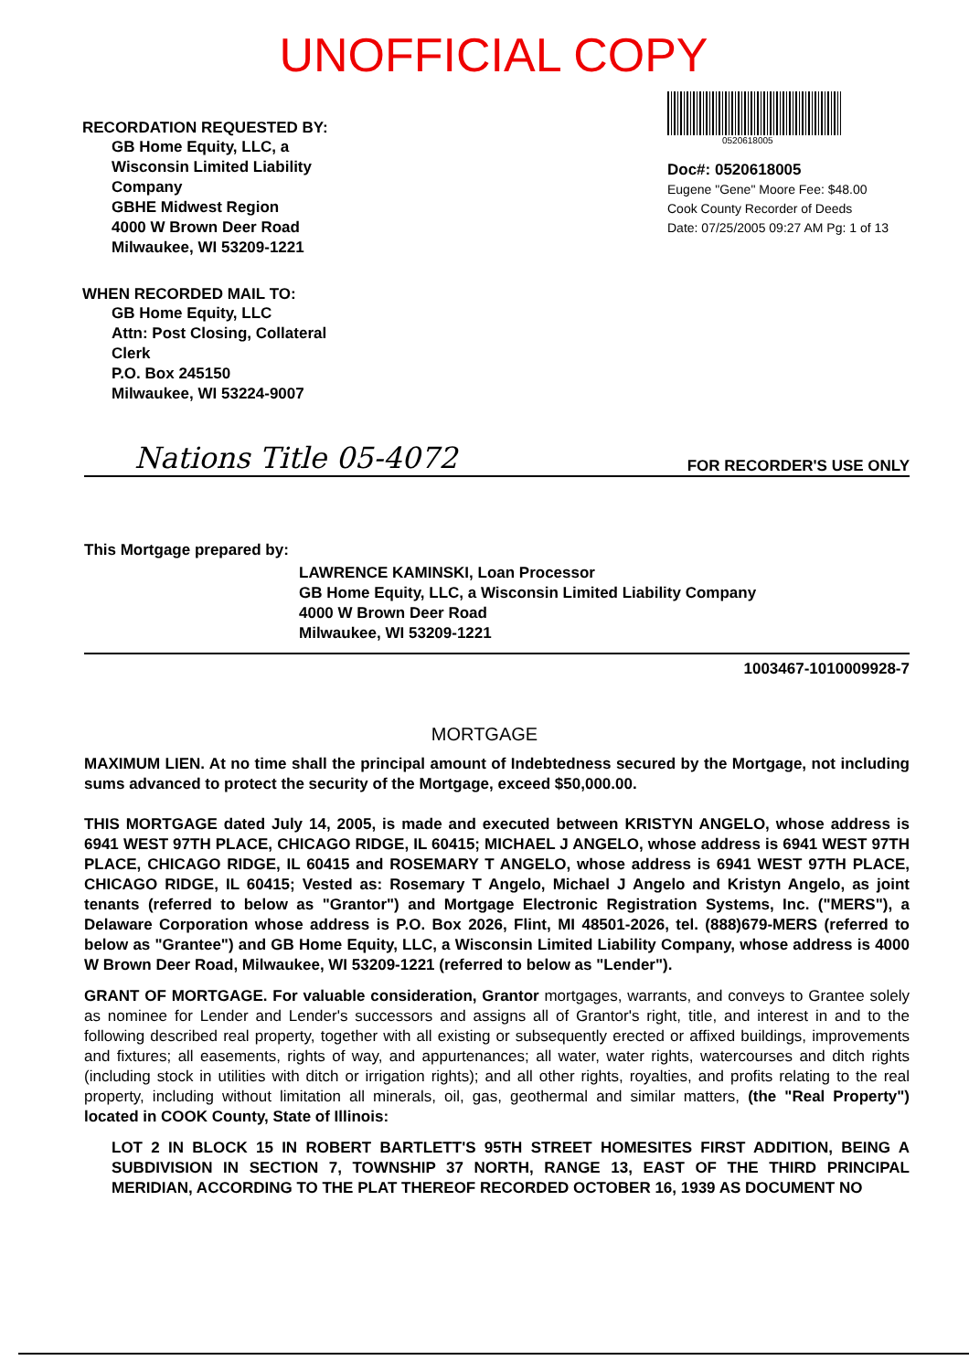UNOFFICIAL COPY
RECORDATION REQUESTED BY:
GB Home Equity, LLC, a
Wisconsin Limited Liability
Company
GBHE Midwest Region
4000 W Brown Deer Road
Milwaukee, WI 53209-1221
WHEN RECORDED MAIL TO:
GB Home Equity, LLC
Attn: Post Closing, Collateral
Clerk
P.O. Box 245150
Milwaukee, WI 53224-9007
0520618005
Doc#: 0520618005
Eugene "Gene" Moore Fee: $48.00
Cook County Recorder of Deeds
Date: 07/25/2005 09:27 AM Pg: 1 of 13
Nations Title 05-4072 FOR RECORDER'S USE ONLY
This Mortgage prepared by:
LAWRENCE KAMINSKI, Loan Processor
GB Home Equity, LLC, a Wisconsin Limited Liability Company
4000 W Brown Deer Road
Milwaukee, WI 53209-1221
1003467-1010009928-7
MORTGAGE
MAXIMUM LIEN. At no time shall the principal amount of Indebtedness secured by the Mortgage, not including sums advanced to protect the security of the Mortgage, exceed $50,000.00.
THIS MORTGAGE dated July 14, 2005, is made and executed between KRISTYN ANGELO, whose address is 6941 WEST 97TH PLACE, CHICAGO RIDGE, IL 60415; MICHAEL J ANGELO, whose address is 6941 WEST 97TH PLACE, CHICAGO RIDGE, IL 60415 and ROSEMARY T ANGELO, whose address is 6941 WEST 97TH PLACE, CHICAGO RIDGE, IL 60415; Vested as: Rosemary T Angelo, Michael J Angelo and Kristyn Angelo, as joint tenants (referred to below as "Grantor") and Mortgage Electronic Registration Systems, Inc. ("MERS"), a Delaware Corporation whose address is P.O. Box 2026, Flint, MI 48501-2026, tel. (888)679-MERS (referred to below as "Grantee") and GB Home Equity, LLC, a Wisconsin Limited Liability Company, whose address is 4000 W Brown Deer Road, Milwaukee, WI 53209-1221 (referred to below as "Lender").
GRANT OF MORTGAGE. For valuable consideration, Grantor mortgages, warrants, and conveys to Grantee solely as nominee for Lender and Lender's successors and assigns all of Grantor's right, title, and interest in and to the following described real property, together with all existing or subsequently erected or affixed buildings, improvements and fixtures; all easements, rights of way, and appurtenances; all water, water rights, watercourses and ditch rights (including stock in utilities with ditch or irrigation rights); and all other rights, royalties, and profits relating to the real property, including without limitation all minerals, oil, gas, geothermal and similar matters, (the "Real Property") located in COOK County, State of Illinois:
LOT 2 IN BLOCK 15 IN ROBERT BARTLETT'S 95TH STREET HOMESITES FIRST ADDITION, BEING A SUBDIVISION IN SECTION 7, TOWNSHIP 37 NORTH, RANGE 13, EAST OF THE THIRD PRINCIPAL MERIDIAN, ACCORDING TO THE PLAT THEREOF RECORDED OCTOBER 16, 1939 AS DOCUMENT NO